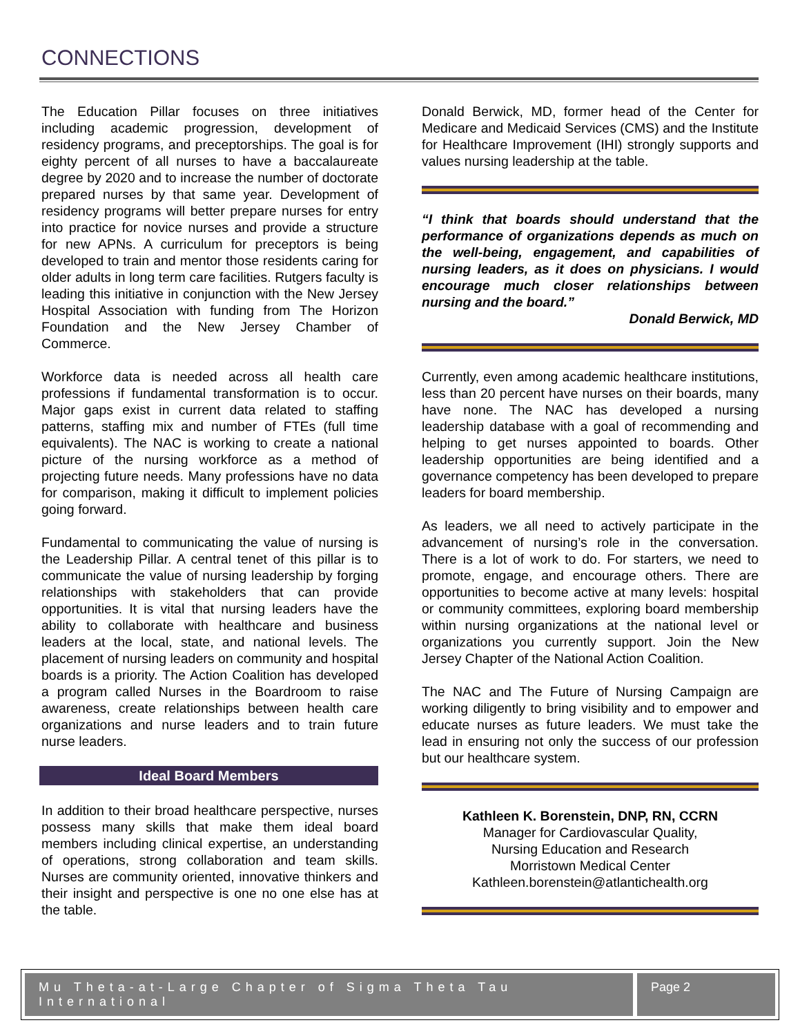CONNECTIONS
The Education Pillar focuses on three initiatives including academic progression, development of residency programs, and preceptorships. The goal is for eighty percent of all nurses to have a baccalaureate degree by 2020 and to increase the number of doctorate prepared nurses by that same year. Development of residency programs will better prepare nurses for entry into practice for novice nurses and provide a structure for new APNs. A curriculum for preceptors is being developed to train and mentor those residents caring for older adults in long term care facilities. Rutgers faculty is leading this initiative in conjunction with the New Jersey Hospital Association with funding from The Horizon Foundation and the New Jersey Chamber of Commerce.
Workforce data is needed across all health care professions if fundamental transformation is to occur. Major gaps exist in current data related to staffing patterns, staffing mix and number of FTEs (full time equivalents). The NAC is working to create a national picture of the nursing workforce as a method of projecting future needs. Many professions have no data for comparison, making it difficult to implement policies going forward.
Fundamental to communicating the value of nursing is the Leadership Pillar. A central tenet of this pillar is to communicate the value of nursing leadership by forging relationships with stakeholders that can provide opportunities. It is vital that nursing leaders have the ability to collaborate with healthcare and business leaders at the local, state, and national levels. The placement of nursing leaders on community and hospital boards is a priority. The Action Coalition has developed a program called Nurses in the Boardroom to raise awareness, create relationships between health care organizations and nurse leaders and to train future nurse leaders.
Ideal Board Members
In addition to their broad healthcare perspective, nurses possess many skills that make them ideal board members including clinical expertise, an understanding of operations, strong collaboration and team skills. Nurses are community oriented, innovative thinkers and their insight and perspective is one no one else has at the table.
Donald Berwick, MD, former head of the Center for Medicare and Medicaid Services (CMS) and the Institute for Healthcare Improvement (IHI) strongly supports and values nursing leadership at the table.
“I think that boards should understand that the performance of organizations depends as much on the well-being, engagement, and capabilities of nursing leaders, as it does on physicians. I would encourage much closer relationships between nursing and the board.”
Donald Berwick, MD
Currently, even among academic healthcare institutions, less than 20 percent have nurses on their boards, many have none. The NAC has developed a nursing leadership database with a goal of recommending and helping to get nurses appointed to boards. Other leadership opportunities are being identified and a governance competency has been developed to prepare leaders for board membership.
As leaders, we all need to actively participate in the advancement of nursing’s role in the conversation. There is a lot of work to do. For starters, we need to promote, engage, and encourage others. There are opportunities to become active at many levels: hospital or community committees, exploring board membership within nursing organizations at the national level or organizations you currently support. Join the New Jersey Chapter of the National Action Coalition.
The NAC and The Future of Nursing Campaign are working diligently to bring visibility and to empower and educate nurses as future leaders. We must take the lead in ensuring not only the success of our profession but our healthcare system.
Kathleen K. Borenstein, DNP, RN, CCRN
Manager for Cardiovascular Quality,
Nursing Education and Research
Morristown Medical Center
Kathleen.borenstein@atlantichealth.org
Mu Theta-at-Large Chapter of Sigma Theta Tau International
Page 2